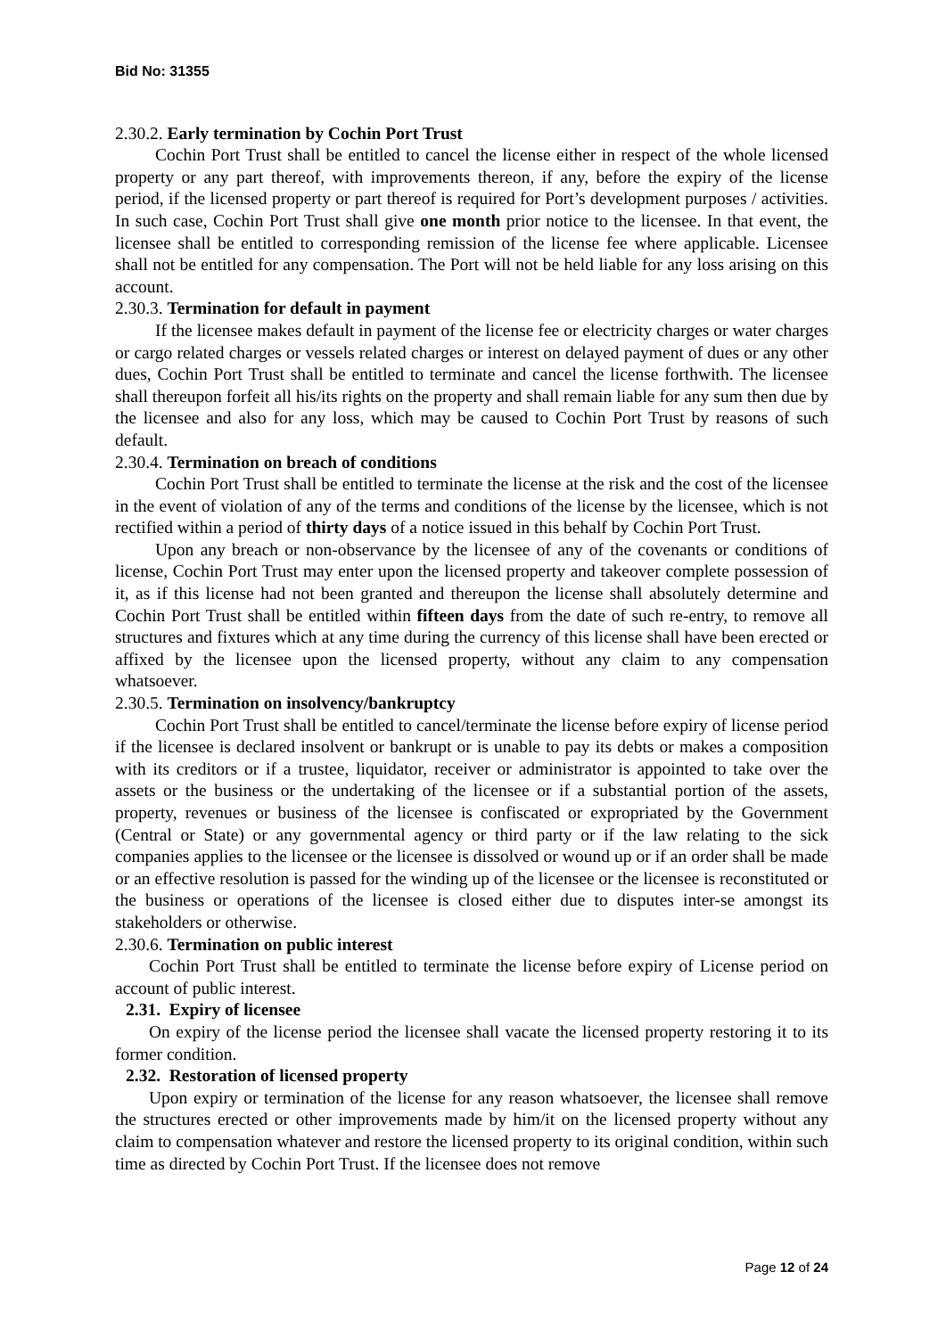Bid No: 31355
2.30.2. Early termination by Cochin Port Trust
Cochin Port Trust shall be entitled to cancel the license either in respect of the whole licensed property or any part thereof, with improvements thereon, if any, before the expiry of the license period, if the licensed property or part thereof is required for Port’s development purposes / activities. In such case, Cochin Port Trust shall give one month prior notice to the licensee. In that event, the licensee shall be entitled to corresponding remission of the license fee where applicable. Licensee shall not be entitled for any compensation. The Port will not be held liable for any loss arising on this account.
2.30.3. Termination for default in payment
If the licensee makes default in payment of the license fee or electricity charges or water charges or cargo related charges or vessels related charges or interest on delayed payment of dues or any other dues, Cochin Port Trust shall be entitled to terminate and cancel the license forthwith. The licensee shall thereupon forfeit all his/its rights on the property and shall remain liable for any sum then due by the licensee and also for any loss, which may be caused to Cochin Port Trust by reasons of such default.
2.30.4. Termination on breach of conditions
Cochin Port Trust shall be entitled to terminate the license at the risk and the cost of the licensee in the event of violation of any of the terms and conditions of the license by the licensee, which is not rectified within a period of thirty days of a notice issued in this behalf by Cochin Port Trust.
Upon any breach or non-observance by the licensee of any of the covenants or conditions of license, Cochin Port Trust may enter upon the licensed property and takeover complete possession of it, as if this license had not been granted and thereupon the license shall absolutely determine and Cochin Port Trust shall be entitled within fifteen days from the date of such re-entry, to remove all structures and fixtures which at any time during the currency of this license shall have been erected or affixed by the licensee upon the licensed property, without any claim to any compensation whatsoever.
2.30.5. Termination on insolvency/bankruptcy
Cochin Port Trust shall be entitled to cancel/terminate the license before expiry of license period if the licensee is declared insolvent or bankrupt or is unable to pay its debts or makes a composition with its creditors or if a trustee, liquidator, receiver or administrator is appointed to take over the assets or the business or the undertaking of the licensee or if a substantial portion of the assets, property, revenues or business of the licensee is confiscated or expropriated by the Government (Central or State) or any governmental agency or third party or if the law relating to the sick companies applies to the licensee or the licensee is dissolved or wound up or if an order shall be made or an effective resolution is passed for the winding up of the licensee or the licensee is reconstituted or the business or operations of the licensee is closed either due to disputes inter-se amongst its stakeholders or otherwise.
2.30.6. Termination on public interest
Cochin Port Trust shall be entitled to terminate the license before expiry of License period on account of public interest.
2.31. Expiry of licensee
On expiry of the license period the licensee shall vacate the licensed property restoring it to its former condition.
2.32. Restoration of licensed property
Upon expiry or termination of the license for any reason whatsoever, the licensee shall remove the structures erected or other improvements made by him/it on the licensed property without any claim to compensation whatever and restore the licensed property to its original condition, within such time as directed by Cochin Port Trust. If the licensee does not remove
Page 12 of 24